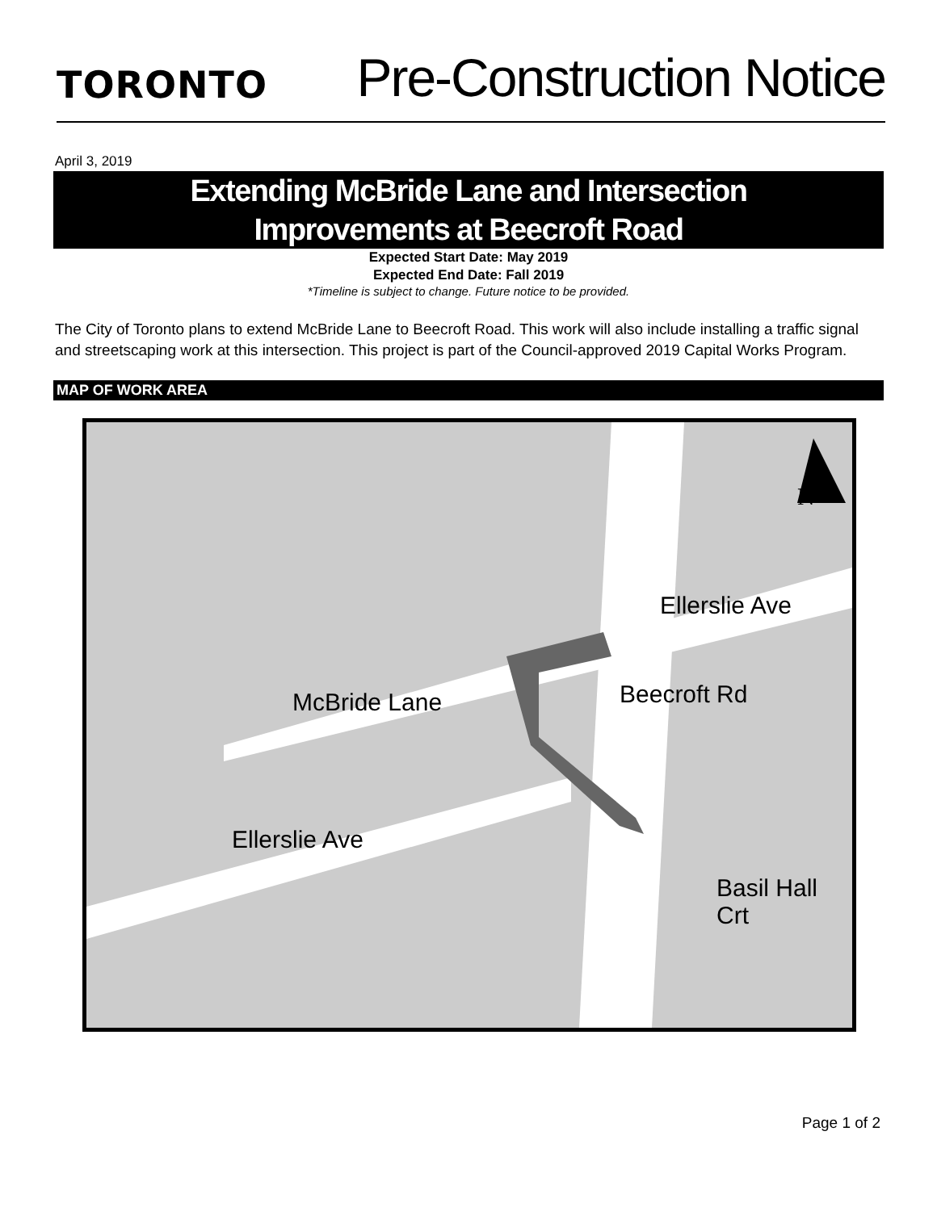TORONTO
Pre-Construction Notice
April 3, 2019
Extending McBride Lane and Intersection
Improvements at Beecroft Road
Expected Start Date: May 2019
Expected End Date: Fall 2019
*Timeline is subject to change. Future notice to be provided.
The City of Toronto plans to extend McBride Lane to Beecroft Road. This work will also include installing a traffic signal and streetscaping work at this intersection. This project is part of the Council-approved 2019 Capital Works Program.
MAP OF WORK AREA
Ellerslie Ave
McBride Lane Beecroft Rd
Ellerslie Ave
Basil Hall Crt
N
Page 1 of 2